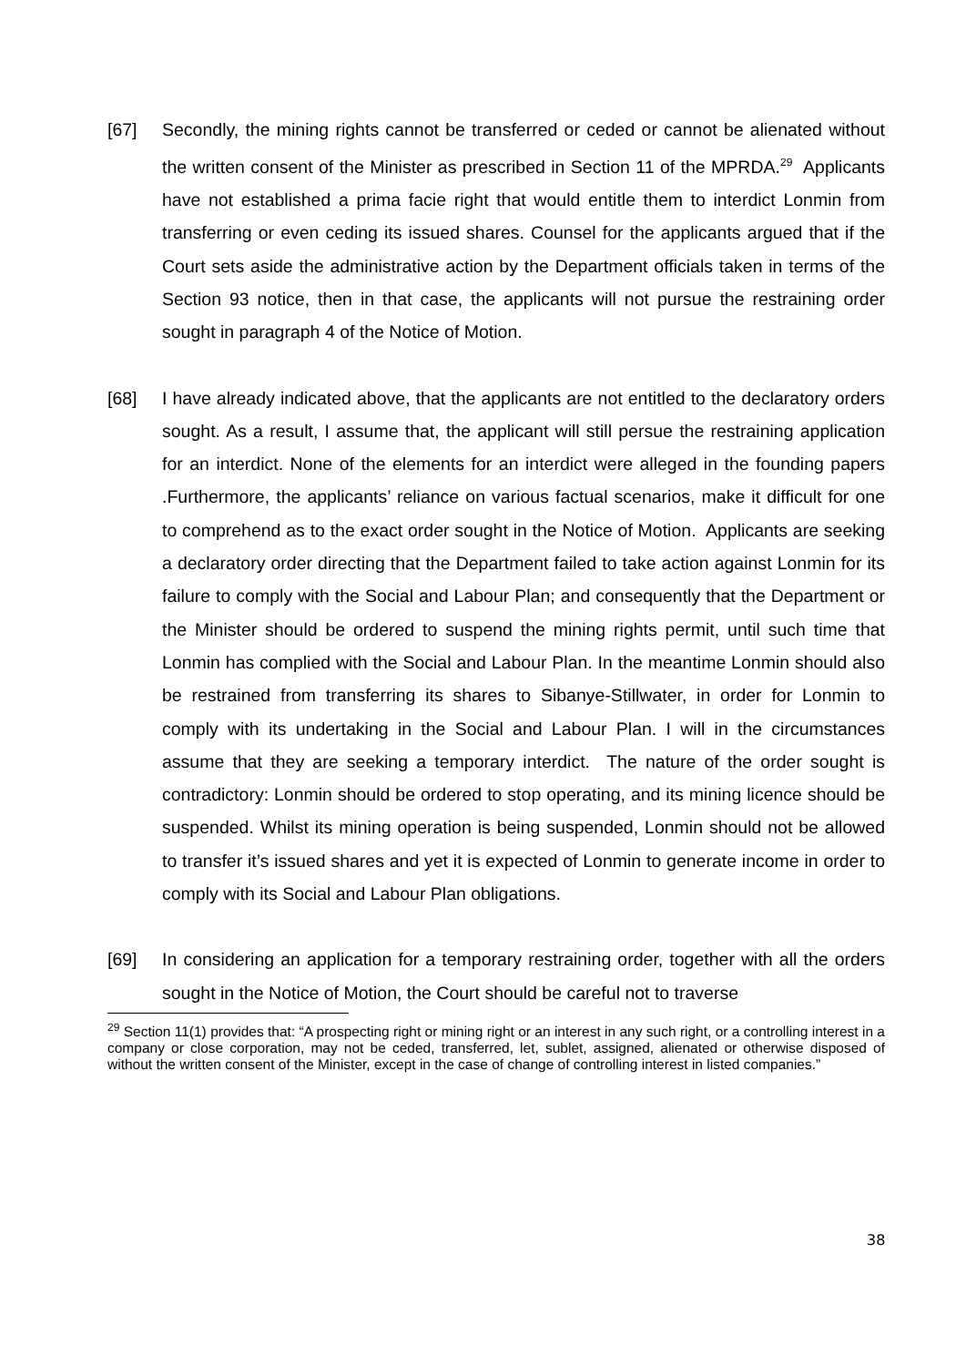[67] Secondly, the mining rights cannot be transferred or ceded or cannot be alienated without the written consent of the Minister as prescribed in Section 11 of the MPRDA.<sup>29</sup> Applicants have not established a prima facie right that would entitle them to interdict Lonmin from transferring or even ceding its issued shares. Counsel for the applicants argued that if the Court sets aside the administrative action by the Department officials taken in terms of the Section 93 notice, then in that case, the applicants will not pursue the restraining order sought in paragraph 4 of the Notice of Motion.
[68] I have already indicated above, that the applicants are not entitled to the declaratory orders sought. As a result, I assume that, the applicant will still persue the restraining application for an interdict. None of the elements for an interdict were alleged in the founding papers .Furthermore, the applicants’ reliance on various factual scenarios, make it difficult for one to comprehend as to the exact order sought in the Notice of Motion. Applicants are seeking a declaratory order directing that the Department failed to take action against Lonmin for its failure to comply with the Social and Labour Plan; and consequently that the Department or the Minister should be ordered to suspend the mining rights permit, until such time that Lonmin has complied with the Social and Labour Plan. In the meantime Lonmin should also be restrained from transferring its shares to Sibanye-Stillwater, in order for Lonmin to comply with its undertaking in the Social and Labour Plan. I will in the circumstances assume that they are seeking a temporary interdict. The nature of the order sought is contradictory: Lonmin should be ordered to stop operating, and its mining licence should be suspended. Whilst its mining operation is being suspended, Lonmin should not be allowed to transfer it’s issued shares and yet it is expected of Lonmin to generate income in order to comply with its Social and Labour Plan obligations.
[69] In considering an application for a temporary restraining order, together with all the orders sought in the Notice of Motion, the Court should be careful not to traverse
<sup>29</sup> Section 11(1) provides that: “A prospecting right or mining right or an interest in any such right, or a controlling interest in a company or close corporation, may not be ceded, transferred, let, sublet, assigned, alienated or otherwise disposed of without the written consent of the Minister, except in the case of change of controlling interest in listed companies.”
38